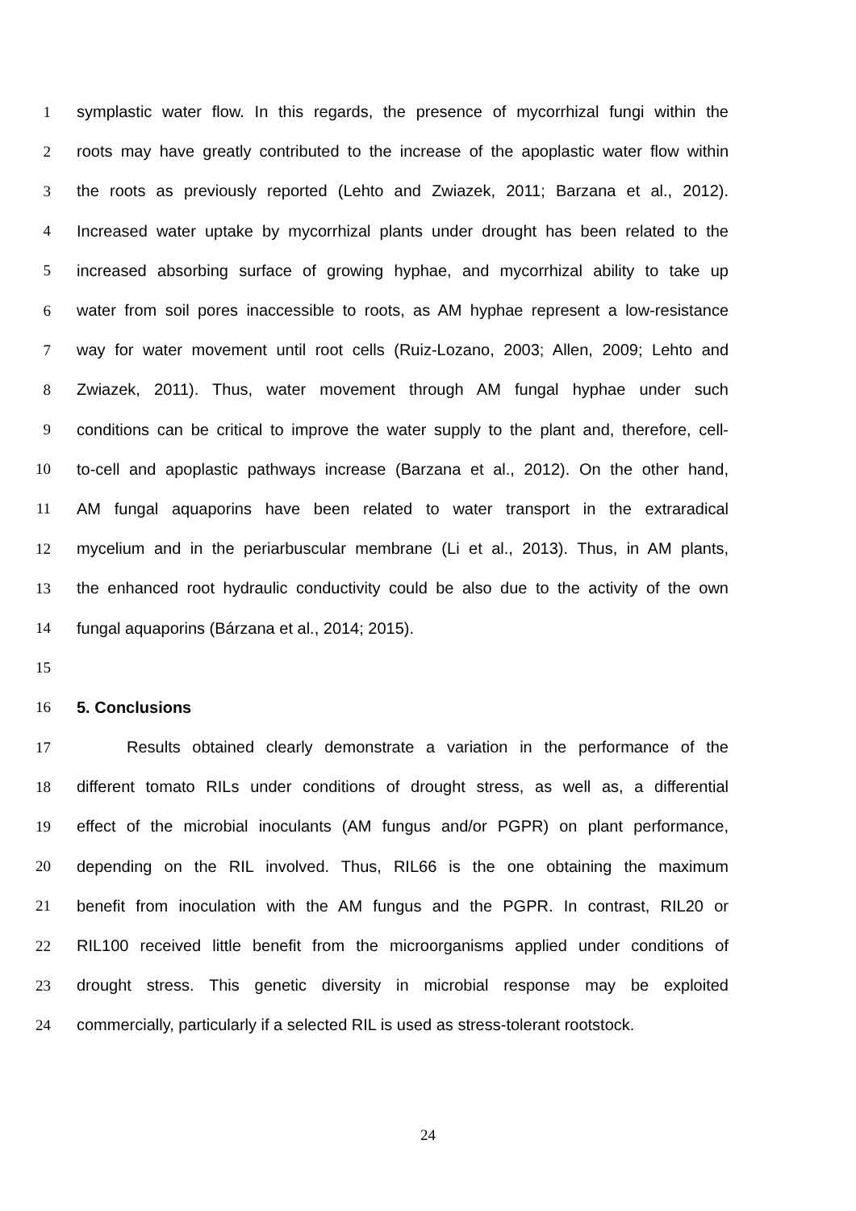1 symplastic water flow. In this regards, the presence of mycorrhizal fungi within the
2 roots may have greatly contributed to the increase of the apoplastic water flow within
3 the roots as previously reported (Lehto and Zwiazek, 2011; Barzana et al., 2012).
4 Increased water uptake by mycorrhizal plants under drought has been related to the
5 increased absorbing surface of growing hyphae, and mycorrhizal ability to take up
6 water from soil pores inaccessible to roots, as AM hyphae represent a low-resistance
7 way for water movement until root cells (Ruiz-Lozano, 2003; Allen, 2009; Lehto and
8 Zwiazek, 2011). Thus, water movement through AM fungal hyphae under such
9 conditions can be critical to improve the water supply to the plant and, therefore, cell-
10 to-cell and apoplastic pathways increase (Barzana et al., 2012). On the other hand,
11 AM fungal aquaporins have been related to water transport in the extraradical
12 mycelium and in the periarbuscular membrane (Li et al., 2013). Thus, in AM plants,
13 the enhanced root hydraulic conductivity could be also due to the activity of the own
14 fungal aquaporins (Bárzana et al., 2014; 2015).
15
16 5. Conclusions
17 Results obtained clearly demonstrate a variation in the performance of the
18 different tomato RILs under conditions of drought stress, as well as, a differential
19 effect of the microbial inoculants (AM fungus and/or PGPR) on plant performance,
20 depending on the RIL involved. Thus, RIL66 is the one obtaining the maximum
21 benefit from inoculation with the AM fungus and the PGPR. In contrast, RIL20 or
22 RIL100 received little benefit from the microorganisms applied under conditions of
23 drought stress. This genetic diversity in microbial response may be exploited
24 commercially, particularly if a selected RIL is used as stress-tolerant rootstock.
24